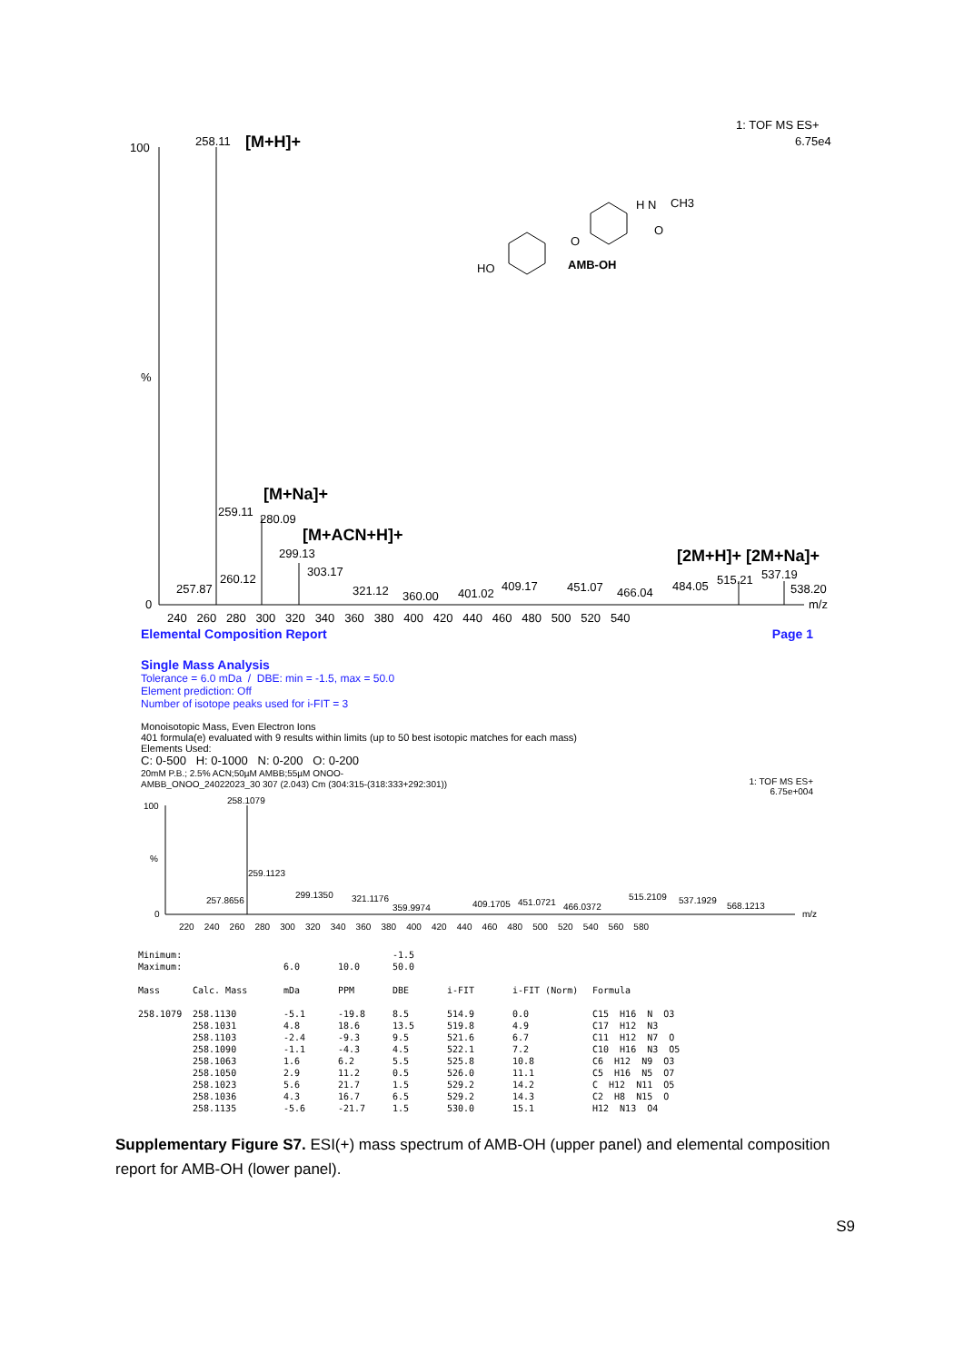100
0
%
258.11
[M+H]+
1: TOF MS ES+
6.75e4
[M+Na]+
259.11
280.09
[M+ACN+H]+
299.13
303.17
260.12
257.87
321.12
360.00
401.02
409.17
451.07
466.04
[2M+H]+ [2M+Na]+
484.05
515.21
537.19
538.20
m/z
240 260 280 300 320 340 360 380 400 420 440 460 480 500 520 540
HO
AMB-OH
H N
CH3
O
O
Elemental Composition Report Page 1
Single Mass Analysis
Tolerance = 6.0 mDa / DBE: min = -1.5, max = 50.0
Element prediction: Off
Number of isotope peaks used for i-FIT = 3
Monoisotopic Mass, Even Electron Ions
401 formula(e) evaluated with 9 results within limits (up to 50 best isotopic matches for each mass)
Elements Used:
C: 0-500 H: 0-1000 N: 0-200 O: 0-200
20mM P.B.; 2.5% ACN;50µM AMBB;55µM ONOO-
AMBB_ONOO_24022023_30 307 (2.043) Cm (304:315-(318:333+292:301))
1: TOF MS ES+
6.75e+004
100
%
0
258.1079
259.1123
257.8656
299.1350
321.1176
359.9974
409.1705
451.0721
466.0372
515.2109
537.1929
568.1213
m/z
220 240 260 280 300 320 340 360 380 400 420 440 460 480 500 520 540 560 580
| Minimum: | | | | -1.5 | | | |
| Maximum: | | 6.0 | 10.0 | 50.0 | | | |
| Mass | Calc. Mass | mDa | PPM | DBE | i-FIT | i-FIT (Norm) | Formula |
| 258.1079 | 258.1130 | -5.1 | -19.8 | 8.5 | 514.9 | 0.0 | C15 H16 N O3 |
| | 258.1031 | 4.8 | 18.6 | 13.5 | 519.8 | 4.9 | C17 H12 N3 |
| | 258.1103 | -2.4 | -9.3 | 9.5 | 521.6 | 6.7 | C11 H12 N7 O |
| | 258.1090 | -1.1 | -4.3 | 4.5 | 522.1 | 7.2 | C10 H16 N3 O5 |
| | 258.1063 | 1.6 | 6.2 | 5.5 | 525.8 | 10.8 | C6 H12 N9 O3 |
| | 258.1050 | 2.9 | 11.2 | 0.5 | 526.0 | 11.1 | C5 H16 N5 O7 |
| | 258.1023 | 5.6 | 21.7 | 1.5 | 529.2 | 14.2 | C H12 N11 O5 |
| | 258.1036 | 4.3 | 16.7 | 6.5 | 529.2 | 14.3 | C2 H8 N15 O |
| | 258.1135 | -5.6 | -21.7 | 1.5 | 530.0 | 15.1 | H12 N13 O4 |
Supplementary Figure S7. ESI(+) mass spectrum of AMB-OH (upper panel) and elemental composition report for AMB-OH (lower panel).
S9